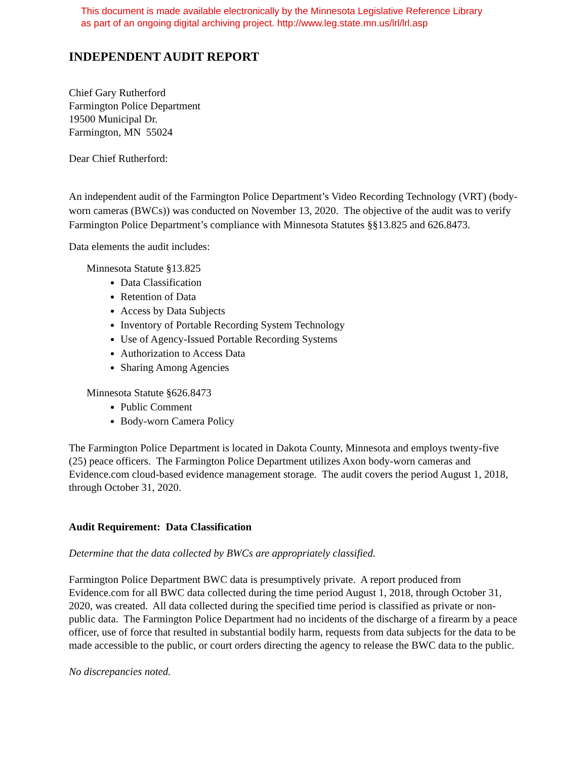This document is made available electronically by the Minnesota Legislative Reference Library
as part of an ongoing digital archiving project. http://www.leg.state.mn.us/lrl/lrl.asp
INDEPENDENT AUDIT REPORT
Chief Gary Rutherford
Farmington Police Department
19500 Municipal Dr.
Farmington, MN 55024
Dear Chief Rutherford:
An independent audit of the Farmington Police Department’s Video Recording Technology (VRT) (body-worn cameras (BWCs)) was conducted on November 13, 2020. The objective of the audit was to verify Farmington Police Department’s compliance with Minnesota Statutes §§13.825 and 626.8473.
Data elements the audit includes:
Minnesota Statute §13.825
Data Classification
Retention of Data
Access by Data Subjects
Inventory of Portable Recording System Technology
Use of Agency-Issued Portable Recording Systems
Authorization to Access Data
Sharing Among Agencies
Minnesota Statute §626.8473
Public Comment
Body-worn Camera Policy
The Farmington Police Department is located in Dakota County, Minnesota and employs twenty-five (25) peace officers. The Farmington Police Department utilizes Axon body-worn cameras and Evidence.com cloud-based evidence management storage. The audit covers the period August 1, 2018, through October 31, 2020.
Audit Requirement: Data Classification
Determine that the data collected by BWCs are appropriately classified.
Farmington Police Department BWC data is presumptively private. A report produced from Evidence.com for all BWC data collected during the time period August 1, 2018, through October 31, 2020, was created. All data collected during the specified time period is classified as private or non-public data. The Farmington Police Department had no incidents of the discharge of a firearm by a peace officer, use of force that resulted in substantial bodily harm, requests from data subjects for the data to be made accessible to the public, or court orders directing the agency to release the BWC data to the public.
No discrepancies noted.